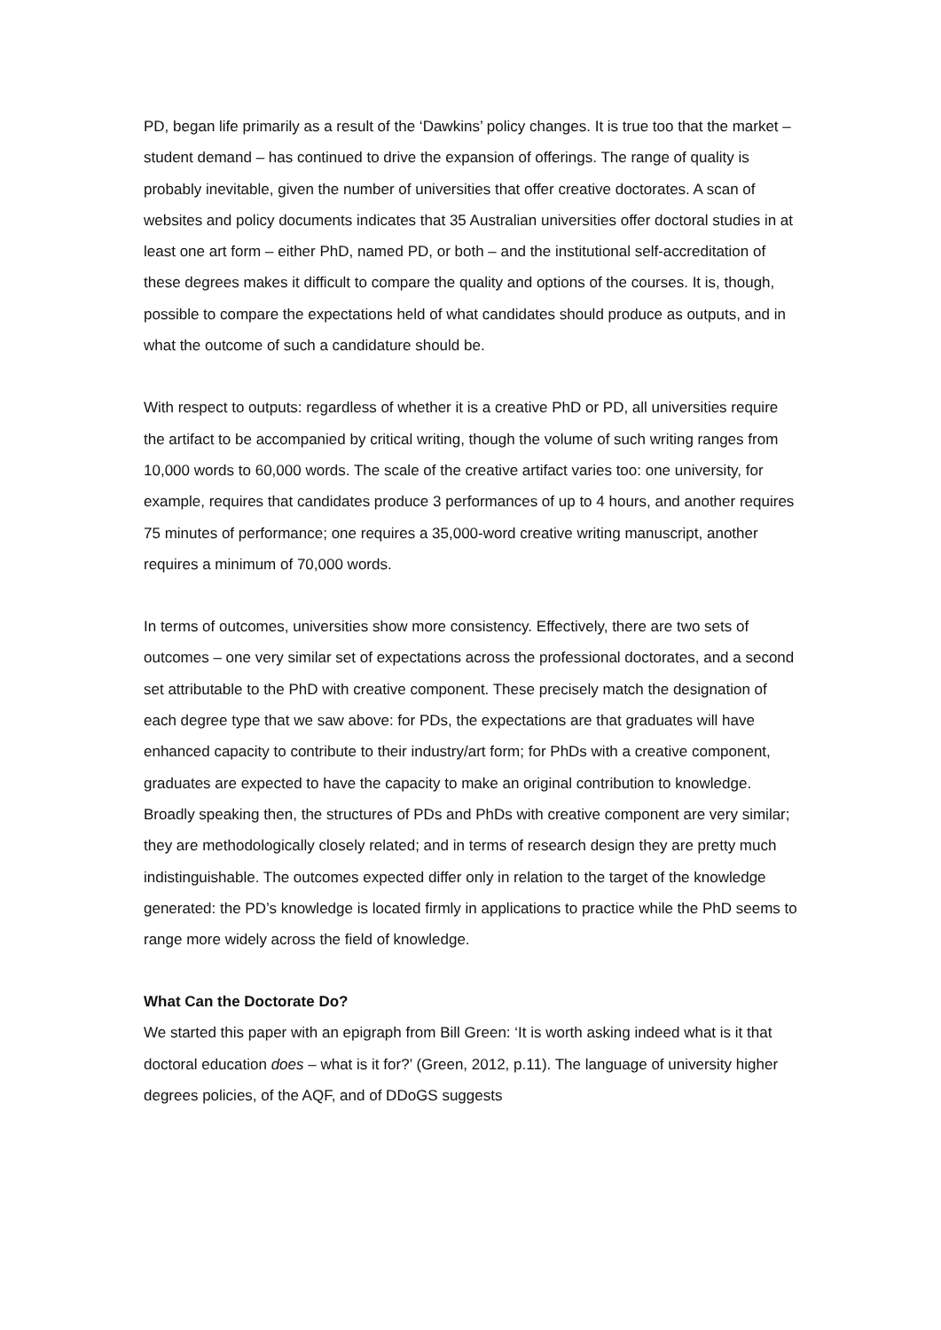PD, began life primarily as a result of the ‘Dawkins’ policy changes. It is true too that the market – student demand – has continued to drive the expansion of offerings. The range of quality is probably inevitable, given the number of universities that offer creative doctorates. A scan of websites and policy documents indicates that 35 Australian universities offer doctoral studies in at least one art form – either PhD, named PD, or both – and the institutional self-accreditation of these degrees makes it difficult to compare the quality and options of the courses. It is, though, possible to compare the expectations held of what candidates should produce as outputs, and in what the outcome of such a candidature should be.
With respect to outputs: regardless of whether it is a creative PhD or PD, all universities require the artifact to be accompanied by critical writing, though the volume of such writing ranges from 10,000 words to 60,000 words. The scale of the creative artifact varies too: one university, for example, requires that candidates produce 3 performances of up to 4 hours, and another requires 75 minutes of performance; one requires a 35,000-word creative writing manuscript, another requires a minimum of 70,000 words.
In terms of outcomes, universities show more consistency. Effectively, there are two sets of outcomes – one very similar set of expectations across the professional doctorates, and a second set attributable to the PhD with creative component. These precisely match the designation of each degree type that we saw above: for PDs, the expectations are that graduates will have enhanced capacity to contribute to their industry/art form; for PhDs with a creative component, graduates are expected to have the capacity to make an original contribution to knowledge. Broadly speaking then, the structures of PDs and PhDs with creative component are very similar; they are methodologically closely related; and in terms of research design they are pretty much indistinguishable. The outcomes expected differ only in relation to the target of the knowledge generated: the PD’s knowledge is located firmly in applications to practice while the PhD seems to range more widely across the field of knowledge.
What Can the Doctorate Do?
We started this paper with an epigraph from Bill Green: ‘It is worth asking indeed what is it that doctoral education does – what is it for?’ (Green, 2012, p.11). The language of university higher degrees policies, of the AQF, and of DDoGS suggests